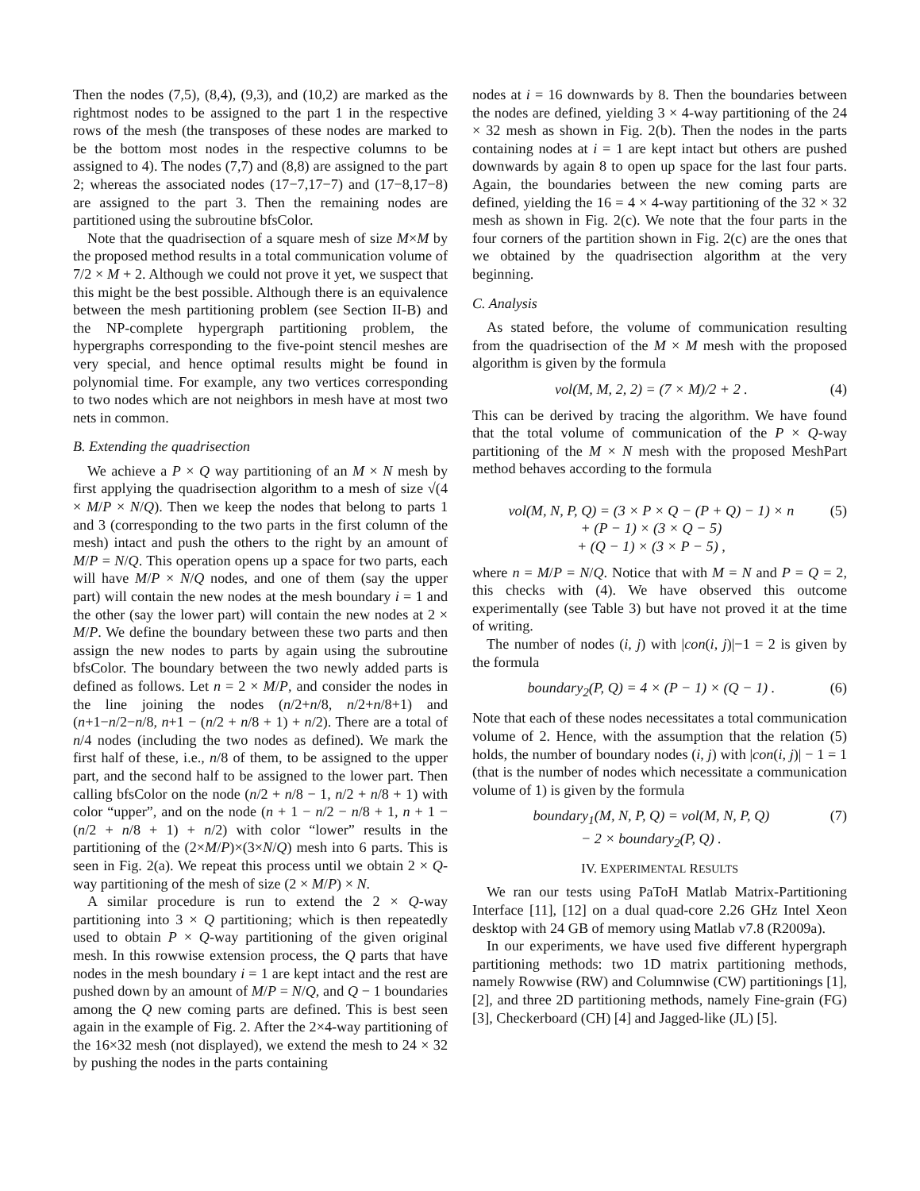Then the nodes (7,5), (8,4), (9,3), and (10,2) are marked as the rightmost nodes to be assigned to the part 1 in the respective rows of the mesh (the transposes of these nodes are marked to be the bottom most nodes in the respective columns to be assigned to 4). The nodes (7,7) and (8,8) are assigned to the part 2; whereas the associated nodes (17−7,17−7) and (17−8,17−8) are assigned to the part 3. Then the remaining nodes are partitioned using the subroutine bfsColor.
Note that the quadrisection of a square mesh of size M×M by the proposed method results in a total communication volume of 7/2 × M + 2. Although we could not prove it yet, we suspect that this might be the best possible. Although there is an equivalence between the mesh partitioning problem (see Section II-B) and the NP-complete hypergraph partitioning problem, the hypergraphs corresponding to the five-point stencil meshes are very special, and hence optimal results might be found in polynomial time. For example, any two vertices corresponding to two nodes which are not neighbors in mesh have at most two nets in common.
B. Extending the quadrisection
We achieve a P × Q way partitioning of an M × N mesh by first applying the quadrisection algorithm to a mesh of size √(4 × M/P × N/Q). Then we keep the nodes that belong to parts 1 and 3 (corresponding to the two parts in the first column of the mesh) intact and push the others to the right by an amount of M/P = N/Q. This operation opens up a space for two parts, each will have M/P × N/Q nodes, and one of them (say the upper part) will contain the new nodes at the mesh boundary i = 1 and the other (say the lower part) will contain the new nodes at 2 × M/P. We define the boundary between these two parts and then assign the new nodes to parts by again using the subroutine bfsColor. The boundary between the two newly added parts is defined as follows. Let n = 2 × M/P, and consider the nodes in the line joining the nodes (n/2+n/8, n/2+n/8+1) and (n+1−n/2−n/8, n+1 − (n/2 + n/8 + 1) + n/2). There are a total of n/4 nodes (including the two nodes as defined). We mark the first half of these, i.e., n/8 of them, to be assigned to the upper part, and the second half to be assigned to the lower part. Then calling bfsColor on the node (n/2 + n/8 − 1, n/2 + n/8 + 1) with color “upper”, and on the node (n + 1 − n/2 − n/8 + 1, n + 1 − (n/2 + n/8 + 1) + n/2) with color “lower” results in the partitioning of the (2×M/P)×(3×N/Q) mesh into 6 parts. This is seen in Fig. 2(a). We repeat this process until we obtain 2 × Q-way partitioning of the mesh of size (2 × M/P) × N.
A similar procedure is run to extend the 2 × Q-way partitioning into 3 × Q partitioning; which is then repeatedly used to obtain P × Q-way partitioning of the given original mesh. In this rowwise extension process, the Q parts that have nodes in the mesh boundary i = 1 are kept intact and the rest are pushed down by an amount of M/P = N/Q, and Q − 1 boundaries among the Q new coming parts are defined. This is best seen again in the example of Fig. 2. After the 2×4-way partitioning of the 16×32 mesh (not displayed), we extend the mesh to 24 × 32 by pushing the nodes in the parts containing
nodes at i = 16 downwards by 8. Then the boundaries between the nodes are defined, yielding 3 × 4-way partitioning of the 24 × 32 mesh as shown in Fig. 2(b). Then the nodes in the parts containing nodes at i = 1 are kept intact but others are pushed downwards by again 8 to open up space for the last four parts. Again, the boundaries between the new coming parts are defined, yielding the 16 = 4 × 4-way partitioning of the 32 × 32 mesh as shown in Fig. 2(c). We note that the four parts in the four corners of the partition shown in Fig. 2(c) are the ones that we obtained by the quadrisection algorithm at the very beginning.
C. Analysis
As stated before, the volume of communication resulting from the quadrisection of the M × M mesh with the proposed algorithm is given by the formula
vol(M, M, 2, 2) = (7 × M)/2 + 2 . (4)
This can be derived by tracing the algorithm. We have found that the total volume of communication of the P × Q-way partitioning of the M × N mesh with the proposed MeshPart method behaves according to the formula
vol(M, N, P, Q) = (3 × P × Q − (P + Q) − 1) × n
+ (P − 1) × (3 × Q − 5)
+ (Q − 1) × (3 × P − 5) , (5)
where n = M/P = N/Q. Notice that with M = N and P = Q = 2, this checks with (4). We have observed this outcome experimentally (see Table 3) but have not proved it at the time of writing.
The number of nodes (i, j) with |con(i, j)|−1 = 2 is given by the formula
boundary<sub>2</sub>(P, Q) = 4 × (P − 1) × (Q − 1) . (6)
Note that each of these nodes necessitates a total communication volume of 2. Hence, with the assumption that the relation (5) holds, the number of boundary nodes (i, j) with |con(i, j)| − 1 = 1 (that is the number of nodes which necessitate a communication volume of 1) is given by the formula
boundary<sub>1</sub>(M, N, P, Q) = vol(M, N, P, Q)
− 2 × boundary<sub>2</sub>(P, Q) . (7)
IV. EXPERIMENTAL RESULTS
We ran our tests using PaToH Matlab Matrix-Partitioning Interface [11], [12] on a dual quad-core 2.26 GHz Intel Xeon desktop with 24 GB of memory using Matlab v7.8 (R2009a).
In our experiments, we have used five different hypergraph partitioning methods: two 1D matrix partitioning methods, namely Rowwise (RW) and Columnwise (CW) partitionings [1], [2], and three 2D partitioning methods, namely Fine-grain (FG) [3], Checkerboard (CH) [4] and Jagged-like (JL) [5].